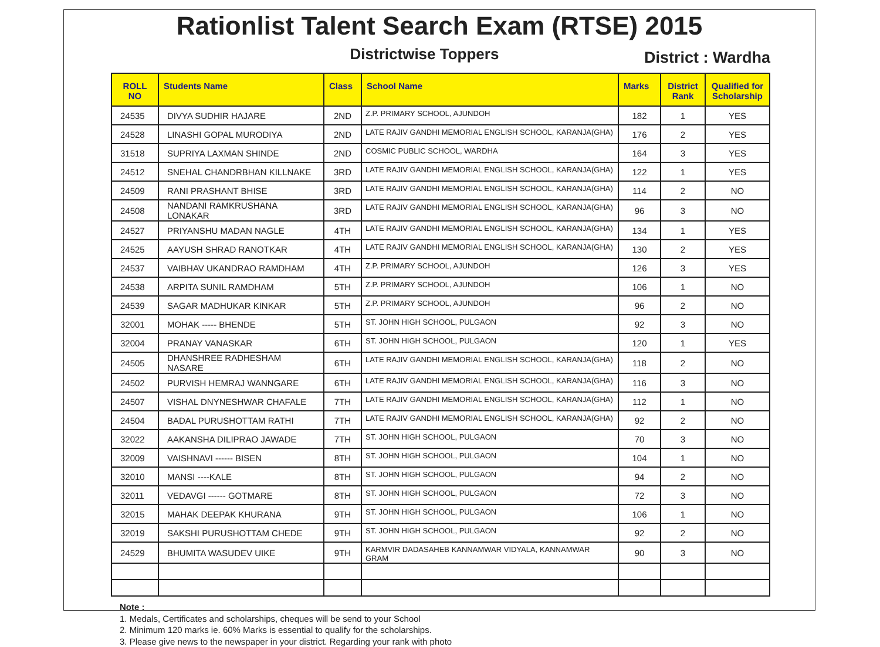Rationlist Talent Search Exam (RTSE) 2015
Districtwise Toppers
District : Wardha
| ROLL NO | Students Name | Class | School Name | Marks | District Rank | Qualified for Scholarship |
| --- | --- | --- | --- | --- | --- | --- |
| 24535 | DIVYA SUDHIR HAJARE | 2ND | Z.P. PRIMARY SCHOOL, AJUNDOH | 182 | 1 | YES |
| 24528 | LINASHI GOPAL MURODIYA | 2ND | LATE RAJIV GANDHI MEMORIAL ENGLISH SCHOOL, KARANJA(GHA) | 176 | 2 | YES |
| 31518 | SUPRIYA LAXMAN SHINDE | 2ND | COSMIC PUBLIC SCHOOL, WARDHA | 164 | 3 | YES |
| 24512 | SNEHAL CHANDRBHAN KILLNAKE | 3RD | LATE RAJIV GANDHI MEMORIAL ENGLISH SCHOOL, KARANJA(GHA) | 122 | 1 | YES |
| 24509 | RANI PRASHANT BHISE | 3RD | LATE RAJIV GANDHI MEMORIAL ENGLISH SCHOOL, KARANJA(GHA) | 114 | 2 | NO |
| 24508 | NANDANI RAMKRUSHANA LONAKAR | 3RD | LATE RAJIV GANDHI MEMORIAL ENGLISH SCHOOL, KARANJA(GHA) | 96 | 3 | NO |
| 24527 | PRIYANSHU MADAN NAGLE | 4TH | LATE RAJIV GANDHI MEMORIAL ENGLISH SCHOOL, KARANJA(GHA) | 134 | 1 | YES |
| 24525 | AAYUSH SHRAD RANOTKAR | 4TH | LATE RAJIV GANDHI MEMORIAL ENGLISH SCHOOL, KARANJA(GHA) | 130 | 2 | YES |
| 24537 | VAIBHAV UKANDRAO RAMDHAM | 4TH | Z.P. PRIMARY SCHOOL, AJUNDOH | 126 | 3 | YES |
| 24538 | ARPITA SUNIL RAMDHAM | 5TH | Z.P. PRIMARY SCHOOL, AJUNDOH | 106 | 1 | NO |
| 24539 | SAGAR MADHUKAR KINKAR | 5TH | Z.P. PRIMARY SCHOOL, AJUNDOH | 96 | 2 | NO |
| 32001 | MOHAK ----- BHENDE | 5TH | ST. JOHN HIGH SCHOOL, PULGAON | 92 | 3 | NO |
| 32004 | PRANAY VANASKAR | 6TH | ST. JOHN HIGH SCHOOL, PULGAON | 120 | 1 | YES |
| 24505 | DHANSHREE RADHESHAM NASARE | 6TH | LATE RAJIV GANDHI MEMORIAL ENGLISH SCHOOL, KARANJA(GHA) | 118 | 2 | NO |
| 24502 | PURVISH HEMRAJ WANNGARE | 6TH | LATE RAJIV GANDHI MEMORIAL ENGLISH SCHOOL, KARANJA(GHA) | 116 | 3 | NO |
| 24507 | VISHAL DNYNESHWAR CHAFALE | 7TH | LATE RAJIV GANDHI MEMORIAL ENGLISH SCHOOL, KARANJA(GHA) | 112 | 1 | NO |
| 24504 | BADAL PURUSHOTTAM RATHI | 7TH | LATE RAJIV GANDHI MEMORIAL ENGLISH SCHOOL, KARANJA(GHA) | 92 | 2 | NO |
| 32022 | AAKANSHA DILIPRAO JAWADE | 7TH | ST. JOHN HIGH SCHOOL, PULGAON | 70 | 3 | NO |
| 32009 | VAISHNAVI ------ BISEN | 8TH | ST. JOHN HIGH SCHOOL, PULGAON | 104 | 1 | NO |
| 32010 | MANSI ----KALE | 8TH | ST. JOHN HIGH SCHOOL, PULGAON | 94 | 2 | NO |
| 32011 | VEDAVGI ------ GOTMARE | 8TH | ST. JOHN HIGH SCHOOL, PULGAON | 72 | 3 | NO |
| 32015 | MAHAK DEEPAK KHURANA | 9TH | ST. JOHN HIGH SCHOOL, PULGAON | 106 | 1 | NO |
| 32019 | SAKSHI PURUSHOTTAM CHEDE | 9TH | ST. JOHN HIGH SCHOOL, PULGAON | 92 | 2 | NO |
| 24529 | BHUMITA WASUDEV UIKE | 9TH | KARMVIR DADASAHEB KANNAMWAR VIDYALA, KANNAMWAR GRAM | 90 | 3 | NO |
Note :
1. Medals, Certificates and scholarships, cheques will be send to your School
2. Minimum 120 marks ie. 60% Marks is essential to qualify for the scholarships.
3. Please give news to the newspaper in your district. Regarding your rank with photo